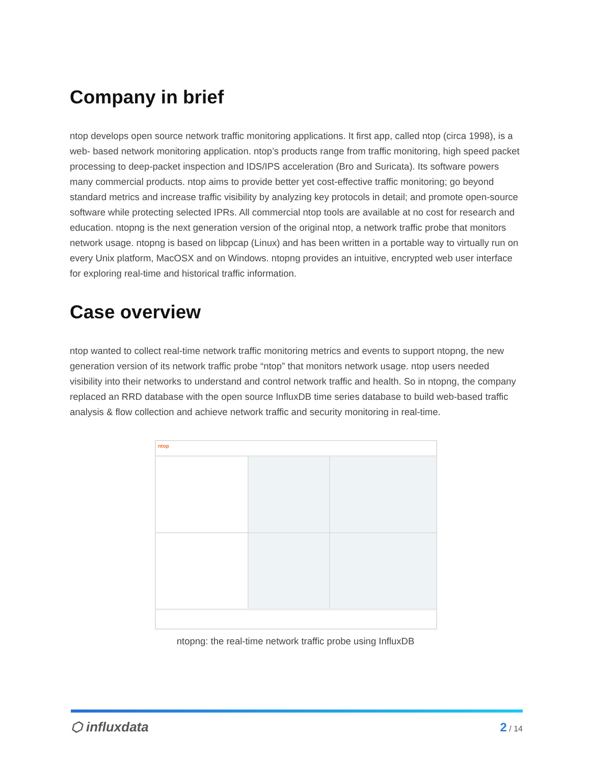Company in brief
ntop develops open source network traffic monitoring applications. It first app, called ntop (circa 1998), is a web- based network monitoring application. ntop’s products range from traffic monitoring, high speed packet processing to deep-packet inspection and IDS/IPS acceleration (Bro and Suricata). Its software powers many commercial products. ntop aims to provide better yet cost-effective traffic monitoring; go beyond standard metrics and increase traffic visibility by analyzing key protocols in detail; and promote open-source software while protecting selected IPRs. All commercial ntop tools are available at no cost for research and education. ntopng is the next generation version of the original ntop, a network traffic probe that monitors network usage. ntopng is based on libpcap (Linux) and has been written in a portable way to virtually run on every Unix platform, MacOSX and on Windows. ntopng provides an intuitive, encrypted web user interface for exploring real-time and historical traffic information.
Case overview
ntop wanted to collect real-time network traffic monitoring metrics and events to support ntopng, the new generation version of its network traffic probe “ntop” that monitors network usage. ntop users needed visibility into their networks to understand and control network traffic and health. So in ntopng, the company replaced an RRD database with the open source InfluxDB time series database to build web-based traffic analysis & flow collection and achieve network traffic and security monitoring in real-time.
ntop
ntopng: the real-time network traffic probe using InfluxDB
⬡ influxdata 2 / 14